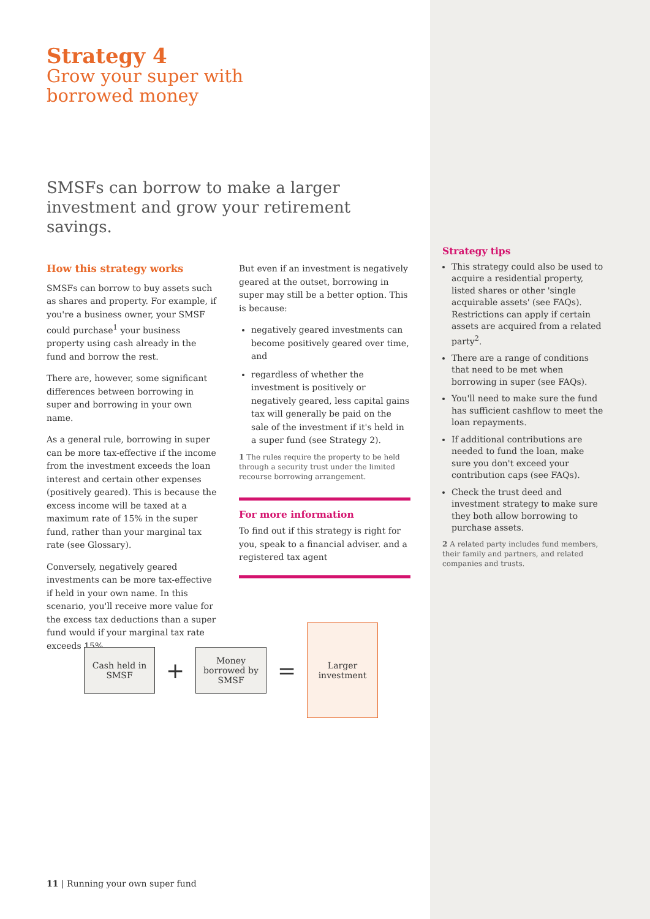Strategy 4
Grow your super with
borrowed money
SMSFs can borrow to make a larger investment and grow your retirement savings.
How this strategy works
SMSFs can borrow to buy assets such as shares and property. For example, if you're a business owner, your SMSF could purchase<sup>1</sup> your business property using cash already in the fund and borrow the rest.
There are, however, some significant differences between borrowing in super and borrowing in your own name.
As a general rule, borrowing in super can be more tax-effective if the income from the investment exceeds the loan interest and certain other expenses (positively geared). This is because the excess income will be taxed at a maximum rate of 15% in the super fund, rather than your marginal tax rate (see Glossary).
Conversely, negatively geared investments can be more tax-effective if held in your own name. In this scenario, you'll receive more value for the excess tax deductions than a super fund would if your marginal tax rate exceeds 15%.
But even if an investment is negatively geared at the outset, borrowing in super may still be a better option. This is because:
negatively geared investments can become positively geared over time, and
regardless of whether the investment is positively or negatively geared, less capital gains tax will generally be paid on the sale of the investment if it's held in a super fund (see Strategy 2).
1 The rules require the property to be held through a security trust under the limited recourse borrowing arrangement.
For more information
To find out if this strategy is right for you, speak to a financial adviser. and a registered tax agent
Strategy tips
This strategy could also be used to acquire a residential property, listed shares or other 'single acquirable assets' (see FAQs). Restrictions can apply if certain assets are acquired from a related party<sup>2</sup>.
There are a range of conditions that need to be met when borrowing in super (see FAQs).
You'll need to make sure the fund has sufficient cashflow to meet the loan repayments.
If additional contributions are needed to fund the loan, make sure you don't exceed your contribution caps (see FAQs).
Check the trust deed and investment strategy to make sure they both allow borrowing to purchase assets.
2 A related party includes fund members, their family and partners, and related companies and trusts.
Cash held in SMSF
+
Money borrowed by SMSF
=
Larger investment
11 | Running your own super fund